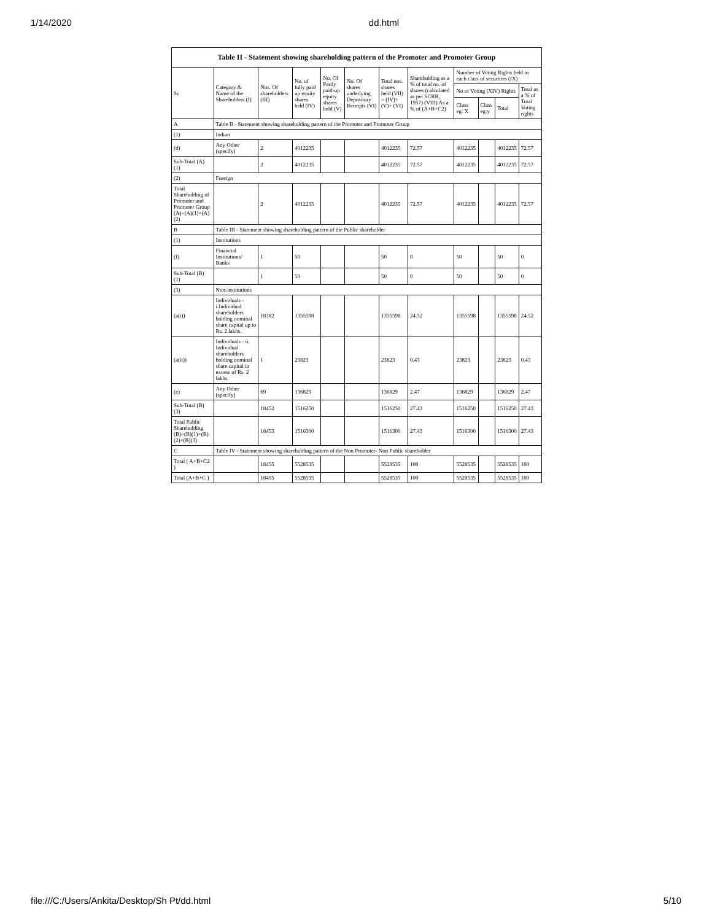1/14/2020 dd.html
| Table II - Statement showing shareholding pattern of the Promoter and Promoter Group | | | | | | | | | | | |
| --- | --- | --- | --- | --- | --- | --- | --- | --- | --- | --- | --- |
| Sr. | Category & Name of the Shareholders (I) | Nos. Of shareholders (III) | No. of fully paid up equity shares held (IV) | No. Of Partly paid-up equity shares held (V) | No. Of shares underlying Depository Receipts (VI) | Total nos. shares held (VII) = (IV)+ (V)+ (VI) | Shareholding as a % of total no. of shares (calculated as per SCRR, 1957) (VIII) As a % of (A+B+C2) | Number of Voting Rights held in each class of securities (IX) | | | |
| | | | | | | | | No of Voting (XIV) Rights | | | Total as a % of Total Voting rights |
| | | | | | | | | Class eg: X | Class eg:y | Total | |
| A | Table II - Statement showing shareholding pattern of the Promoter and Promoter Group | | | | | | | | | | |
| (1) | Indian | | | | | | | | | | |
| (d) | Any Other (specify) | 2 | 4012235 | | | 4012235 | 72.57 | 4012235 | | 4012235 | 72.57 |
| Sub-Total (A) (1) | | 2 | 4012235 | | | 4012235 | 72.57 | 4012235 | | 4012235 | 72.57 |
| (2) | Foreign | | | | | | | | | | |
| Total Shareholding of Promoter and Promoter Group (A)=(A)(1)+(A)(2) | | 2 | 4012235 | | | 4012235 | 72.57 | 4012235 | | 4012235 | 72.57 |
| B | Table III - Statement showing shareholding pattern of the Public shareholder | | | | | | | | | | |
| (1) | Institutions | | | | | | | | | | |
| (f) | Financial Institutions/ Banks | 1 | 50 | | | 50 | 0 | 50 | | 50 | 0 |
| Sub-Total (B) (1) | | 1 | 50 | | | 50 | 0 | 50 | | 50 | 0 |
| (3) | Non-institutions | | | | | | | | | | |
| (a(i)) | Individuals - i.Individual shareholders holding nominal share capital up to Rs. 2 lakhs. | 18382 | 1355598 | | | 1355598 | 24.52 | 1355598 | | 1355598 | 24.52 |
| (a(ii)) | Individuals - ii. Individual shareholders holding nominal share capital in excess of Rs. 2 lakhs. | 1 | 23823 | | | 23823 | 0.43 | 23823 | | 23823 | 0.43 |
| (e) | Any Other (specify) | 69 | 136829 | | | 136829 | 2.47 | 136829 | | 136829 | 2.47 |
| Sub-Total (B) (3) | | 18452 | 1516250 | | | 1516250 | 27.43 | 1516250 | | 1516250 | 27.43 |
| Total Public Shareholding (B)=(B)(1)+(B)(2)+(B)(3) | | 18453 | 1516300 | | | 1516300 | 27.43 | 1516300 | | 1516300 | 27.43 |
| C | Table IV - Statement showing shareholding pattern of the Non Promoter- Non Public shareholder | | | | | | | | | | |
| Total ( A+B+C2 ) | | 18455 | 5528535 | | | 5528535 | 100 | 5528535 | | 5528535 | 100 |
| Total (A+B+C ) | | 18455 | 5528535 | | | 5528535 | 100 | 5528535 | | 5528535 | 100 |
file:///C:/Users/Ankita/Desktop/Sh Pt/dd.html 5/10